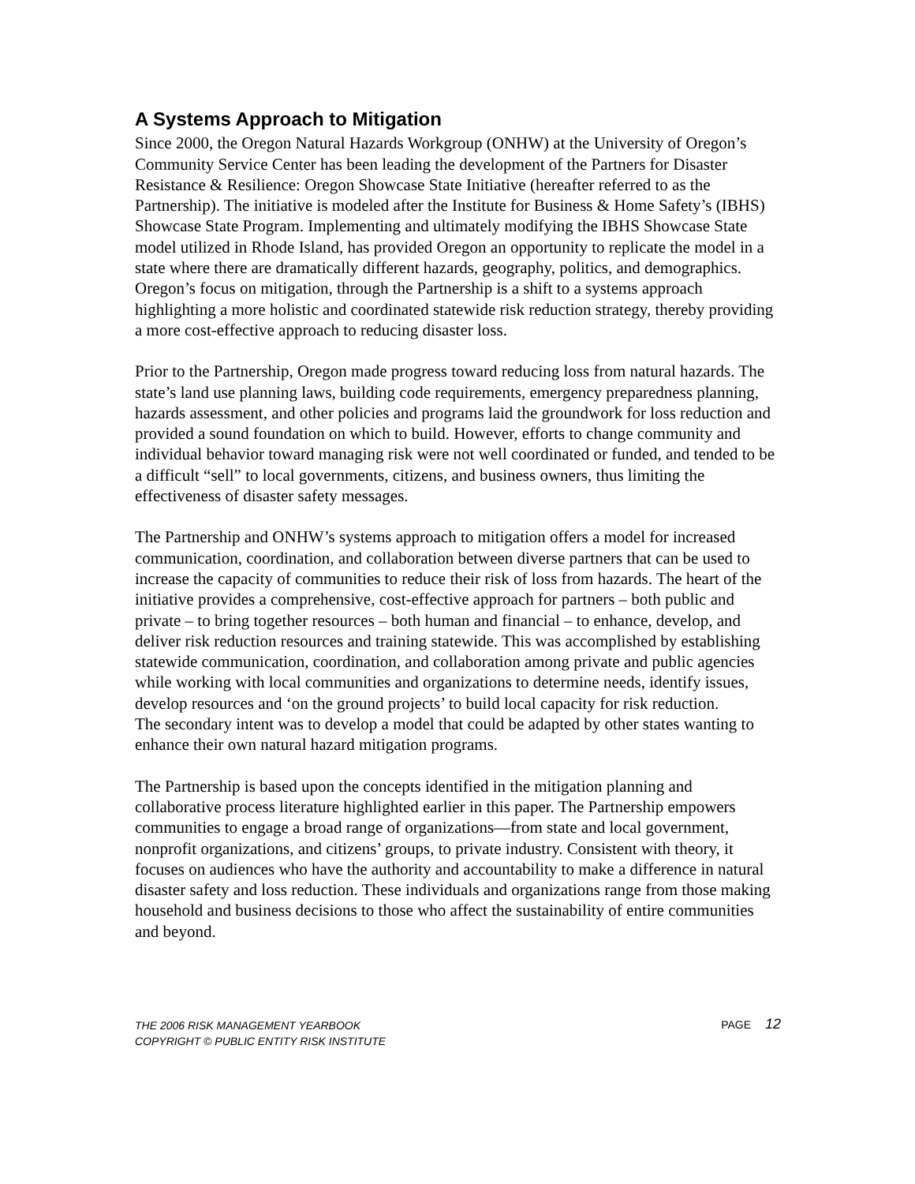A Systems Approach to Mitigation
Since 2000, the Oregon Natural Hazards Workgroup (ONHW) at the University of Oregon’s Community Service Center has been leading the development of the Partners for Disaster Resistance & Resilience: Oregon Showcase State Initiative (hereafter referred to as the Partnership). The initiative is modeled after the Institute for Business & Home Safety’s (IBHS) Showcase State Program. Implementing and ultimately modifying the IBHS Showcase State model utilized in Rhode Island, has provided Oregon an opportunity to replicate the model in a state where there are dramatically different hazards, geography, politics, and demographics. Oregon’s focus on mitigation, through the Partnership is a shift to a systems approach highlighting a more holistic and coordinated statewide risk reduction strategy, thereby providing a more cost-effective approach to reducing disaster loss.
Prior to the Partnership, Oregon made progress toward reducing loss from natural hazards. The state’s land use planning laws, building code requirements, emergency preparedness planning, hazards assessment, and other policies and programs laid the groundwork for loss reduction and provided a sound foundation on which to build. However, efforts to change community and individual behavior toward managing risk were not well coordinated or funded, and tended to be a difficult “sell” to local governments, citizens, and business owners, thus limiting the effectiveness of disaster safety messages.
The Partnership and ONHW’s systems approach to mitigation offers a model for increased communication, coordination, and collaboration between diverse partners that can be used to increase the capacity of communities to reduce their risk of loss from hazards. The heart of the initiative provides a comprehensive, cost-effective approach for partners – both public and private – to bring together resources – both human and financial – to enhance, develop, and deliver risk reduction resources and training statewide. This was accomplished by establishing statewide communication, coordination, and collaboration among private and public agencies while working with local communities and organizations to determine needs, identify issues, develop resources and ‘on the ground projects’ to build local capacity for risk reduction.
The secondary intent was to develop a model that could be adapted by other states wanting to enhance their own natural hazard mitigation programs.
The Partnership is based upon the concepts identified in the mitigation planning and collaborative process literature highlighted earlier in this paper. The Partnership empowers communities to engage a broad range of organizations—from state and local government, nonprofit organizations, and citizens’ groups, to private industry. Consistent with theory, it focuses on audiences who have the authority and accountability to make a difference in natural disaster safety and loss reduction. These individuals and organizations range from those making household and business decisions to those who affect the sustainability of entire communities and beyond.
THE 2006 RISK MANAGEMENT YEARBOOK
COPYRIGHT © PUBLIC ENTITY RISK INSTITUTE
PAGE 12